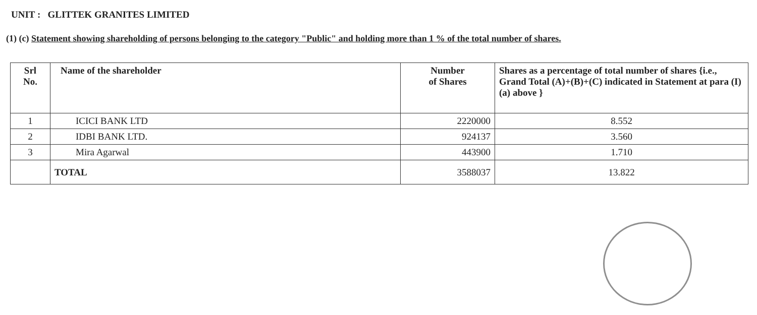UNIT : GLITTEK GRANITES LIMITED
(1) (c) Statement showing shareholding of persons belonging to the category "Public" and holding more than 1 % of the total number of shares.
| Srl No. | Name of the shareholder | Number of Shares | Shares as a percentage of total number of shares {i.e., Grand Total (A)+(B)+(C) indicated in Statement at para (I)(a) above } |
| --- | --- | --- | --- |
| 1 | ICICI BANK LTD | 2220000 | 8.552 |
| 2 | IDBI BANK LTD. | 924137 | 3.560 |
| 3 | Mira Agarwal | 443900 | 1.710 |
| | TOTAL | 3588037 | 13.822 |